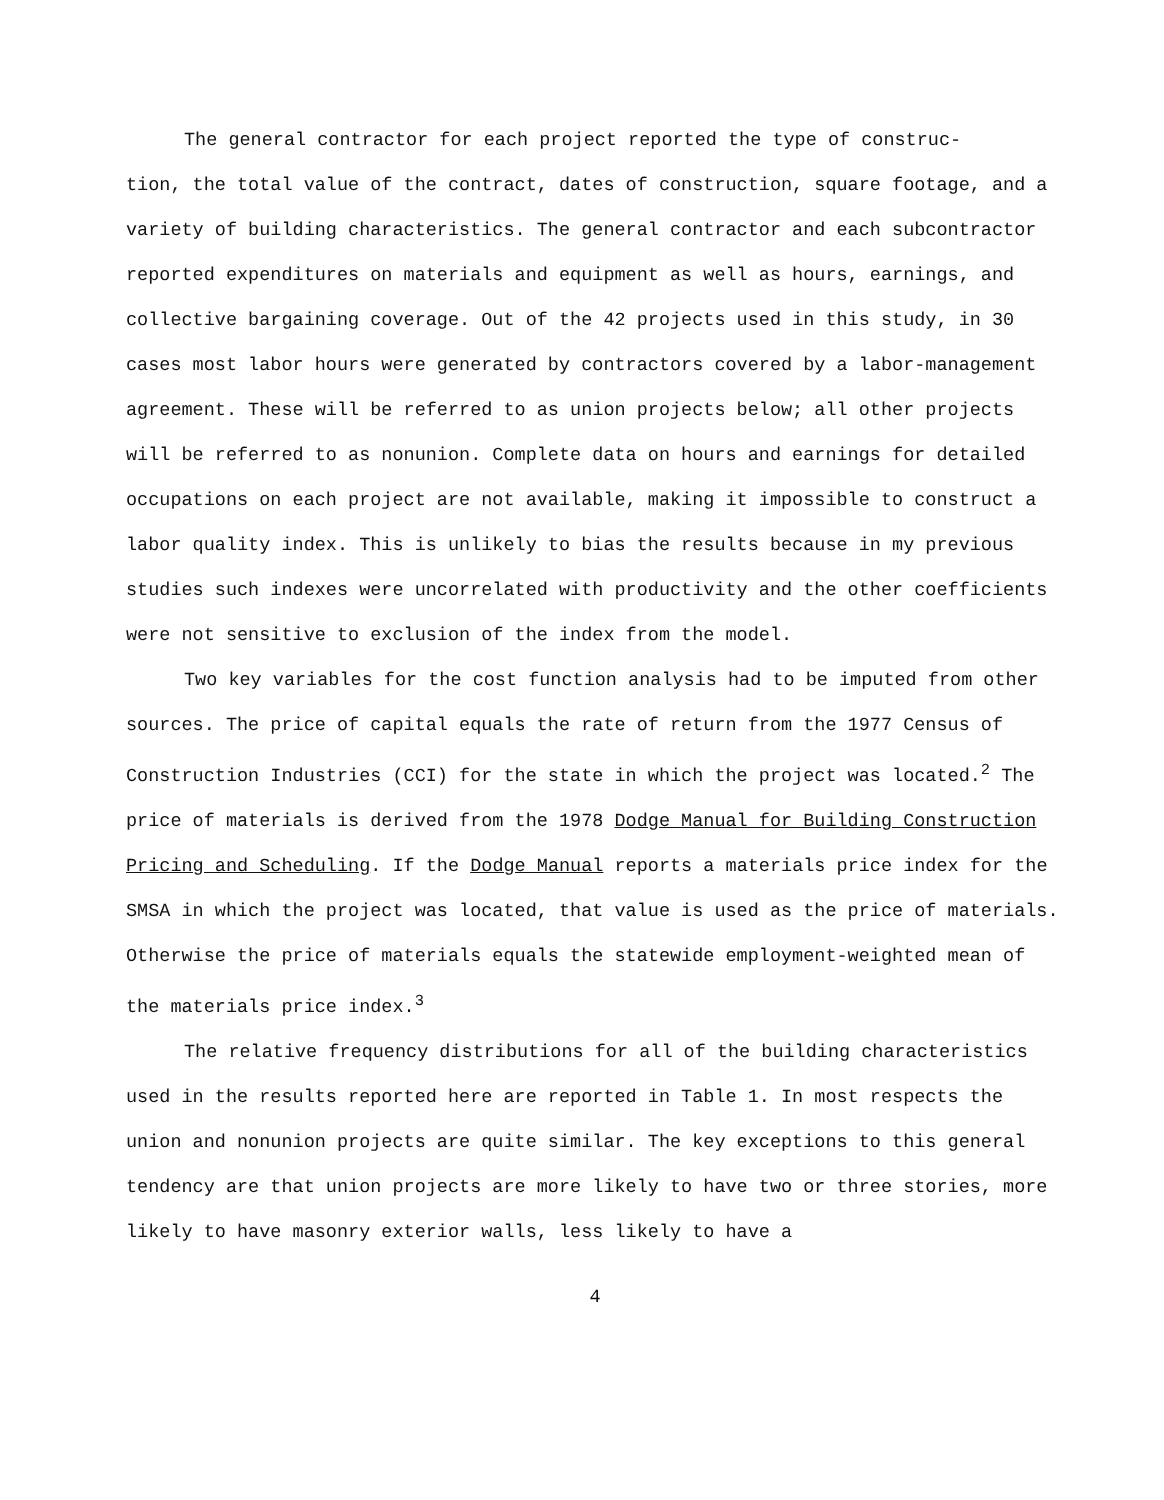The general contractor for each project reported the type of construc-
tion, the total value of the contract, dates of construction, square footage, and a variety of building characteristics. The general contractor and each subcontractor reported expenditures on materials and equipment as well as hours, earnings, and collective bargaining coverage. Out of the 42 projects used in this study, in 30 cases most labor hours were generated by contractors covered by a labor-management agreement. These will be referred to as union projects below; all other projects will be referred to as nonunion. Complete data on hours and earnings for detailed occupations on each project are not available, making it impossible to construct a labor quality index. This is unlikely to bias the results because in my previous studies such indexes were uncorrelated with productivity and the other coefficients were not sensitive to exclusion of the index from the model.
Two key variables for the cost function analysis had to be imputed from other sources. The price of capital equals the rate of return from the 1977 Census of Construction Industries (CCI) for the state in which the project was located.<sup>2</sup> The price of materials is derived from the 1978 Dodge Manual for Building Construction Pricing and Scheduling. If the Dodge Manual reports a materials price index for the SMSA in which the project was located, that value is used as the price of materials. Otherwise the price of materials equals the statewide employment-weighted mean of the materials price index.<sup>3</sup>
The relative frequency distributions for all of the building characteristics used in the results reported here are reported in Table 1. In most respects the union and nonunion projects are quite similar. The key exceptions to this general tendency are that union projects are more likely to have two or three stories, more likely to have masonry exterior walls, less likely to have a
4